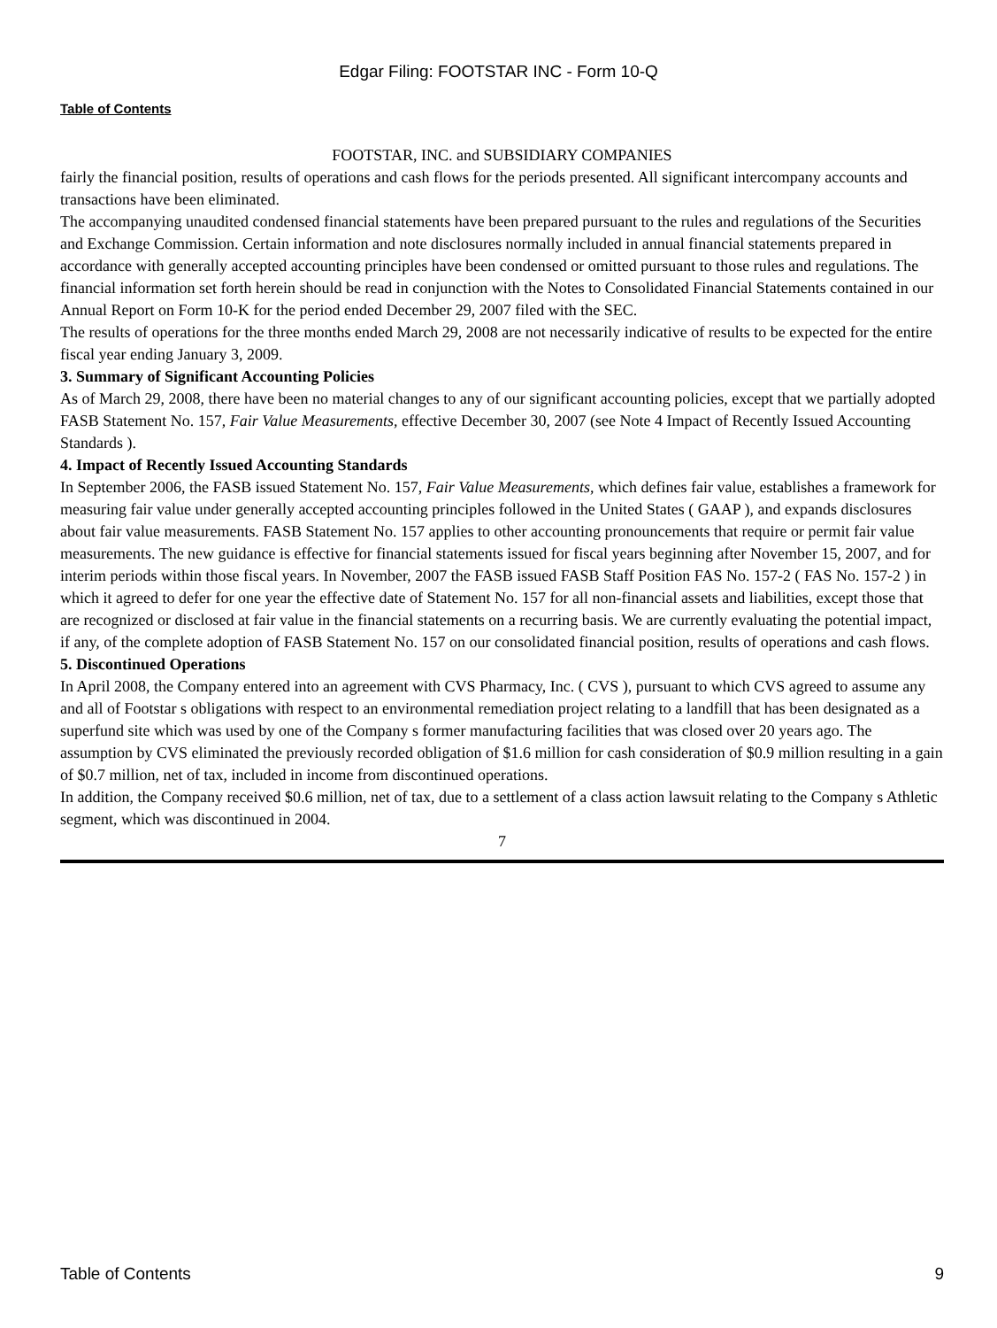Edgar Filing: FOOTSTAR INC - Form 10-Q
Table of Contents
FOOTSTAR, INC. and SUBSIDIARY COMPANIES
fairly the financial position, results of operations and cash flows for the periods presented. All significant intercompany accounts and transactions have been eliminated.
The accompanying unaudited condensed financial statements have been prepared pursuant to the rules and regulations of the Securities and Exchange Commission. Certain information and note disclosures normally included in annual financial statements prepared in accordance with generally accepted accounting principles have been condensed or omitted pursuant to those rules and regulations. The financial information set forth herein should be read in conjunction with the Notes to Consolidated Financial Statements contained in our Annual Report on Form 10-K for the period ended December 29, 2007 filed with the SEC.
The results of operations for the three months ended March 29, 2008 are not necessarily indicative of results to be expected for the entire fiscal year ending January 3, 2009.
3. Summary of Significant Accounting Policies
As of March 29, 2008, there have been no material changes to any of our significant accounting policies, except that we partially adopted FASB Statement No. 157, Fair Value Measurements, effective December 30, 2007 (see Note 4 Impact of Recently Issued Accounting Standards ).
4. Impact of Recently Issued Accounting Standards
In September 2006, the FASB issued Statement No. 157, Fair Value Measurements, which defines fair value, establishes a framework for measuring fair value under generally accepted accounting principles followed in the United States ( GAAP ), and expands disclosures about fair value measurements. FASB Statement No. 157 applies to other accounting pronouncements that require or permit fair value measurements. The new guidance is effective for financial statements issued for fiscal years beginning after November 15, 2007, and for interim periods within those fiscal years. In November, 2007 the FASB issued FASB Staff Position FAS No. 157-2 ( FAS No. 157-2 ) in which it agreed to defer for one year the effective date of Statement No. 157 for all non-financial assets and liabilities, except those that are recognized or disclosed at fair value in the financial statements on a recurring basis. We are currently evaluating the potential impact, if any, of the complete adoption of FASB Statement No. 157 on our consolidated financial position, results of operations and cash flows.
5. Discontinued Operations
In April 2008, the Company entered into an agreement with CVS Pharmacy, Inc. ( CVS ), pursuant to which CVS agreed to assume any and all of Footstar s obligations with respect to an environmental remediation project relating to a landfill that has been designated as a superfund site which was used by one of the Company s former manufacturing facilities that was closed over 20 years ago. The assumption by CVS eliminated the previously recorded obligation of $1.6 million for cash consideration of $0.9 million resulting in a gain of $0.7 million, net of tax, included in income from discontinued operations.
In addition, the Company received $0.6 million, net of tax, due to a settlement of a class action lawsuit relating to the Company s Athletic segment, which was discontinued in 2004.
7
Table of Contents 9